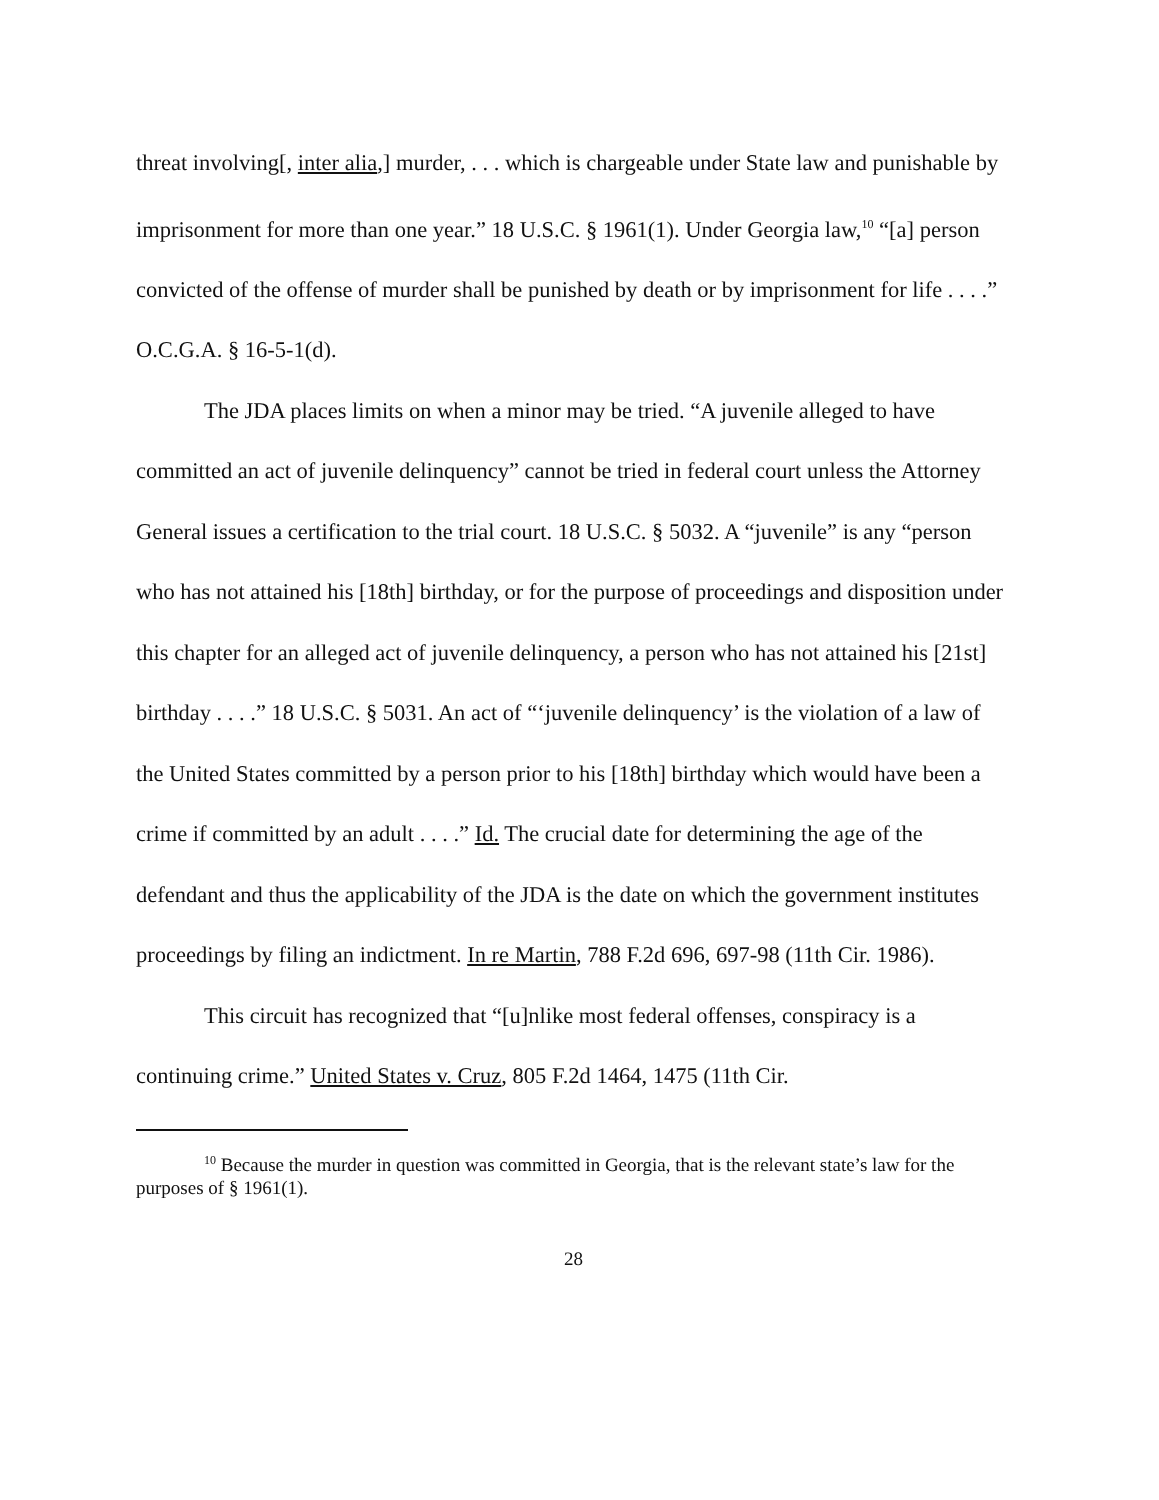threat involving[, inter alia,] murder, . . . which is chargeable under State law and punishable by imprisonment for more than one year.” 18 U.S.C. § 1961(1). Under Georgia law,<sup>10</sup> “[a] person convicted of the offense of murder shall be punished by death or by imprisonment for life . . . .” O.C.G.A. § 16-5-1(d).
The JDA places limits on when a minor may be tried. “A juvenile alleged to have committed an act of juvenile delinquency” cannot be tried in federal court unless the Attorney General issues a certification to the trial court. 18 U.S.C. § 5032. A “juvenile” is any “person who has not attained his [18th] birthday, or for the purpose of proceedings and disposition under this chapter for an alleged act of juvenile delinquency, a person who has not attained his [21st] birthday . . . .” 18 U.S.C. § 5031. An act of “‘juvenile delinquency’ is the violation of a law of the United States committed by a person prior to his [18th] birthday which would have been a crime if committed by an adult . . . .” Id. The crucial date for determining the age of the defendant and thus the applicability of the JDA is the date on which the government institutes proceedings by filing an indictment. In re Martin, 788 F.2d 696, 697-98 (11th Cir. 1986).
This circuit has recognized that “[u]nlike most federal offenses, conspiracy is a continuing crime.” United States v. Cruz, 805 F.2d 1464, 1475 (11th Cir.
<sup>10</sup> Because the murder in question was committed in Georgia, that is the relevant state’s law for the purposes of § 1961(1).
28